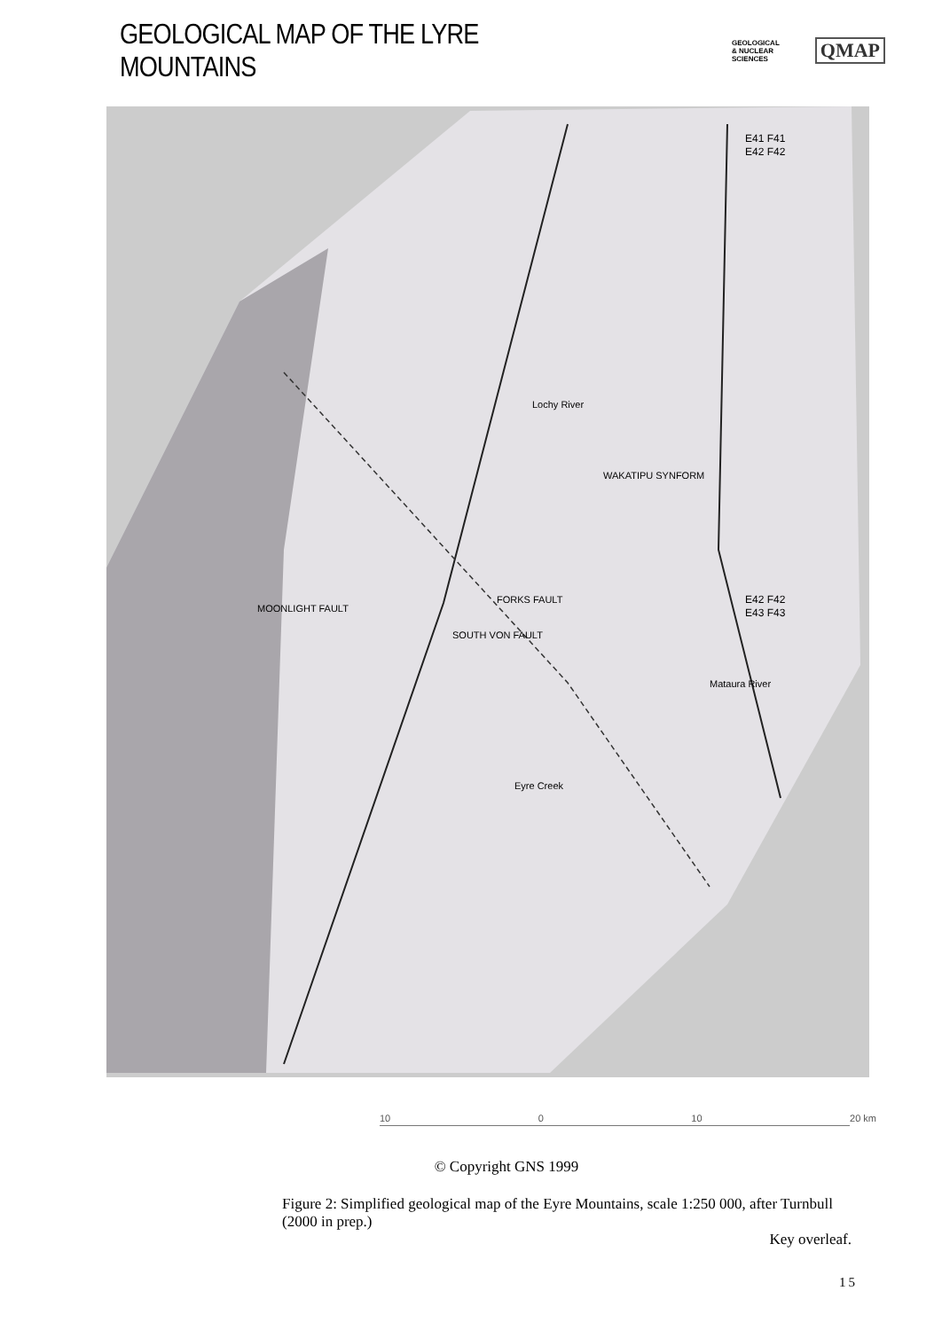GEOLOGICAL MAP OF THE LYRE MOUNTAINS
GEOLOGICAL
& NUCLEAR
SCIENCES
QMAP
Lochy River
Mataura River
Eyre Creek
FORKS FAULT
SOUTH VON FAULT
MOONLIGHT FAULT
WAKATIPU SYNFORM
E41 F41
E42 F42
E42 F42
E43 F43
10 0 10 20 km
© Copyright GNS 1999
Figure 2: Simplified geological map of the Eyre Mountains, scale 1:250 000, after Turnbull (2000 in prep.)
Key overleaf.
15